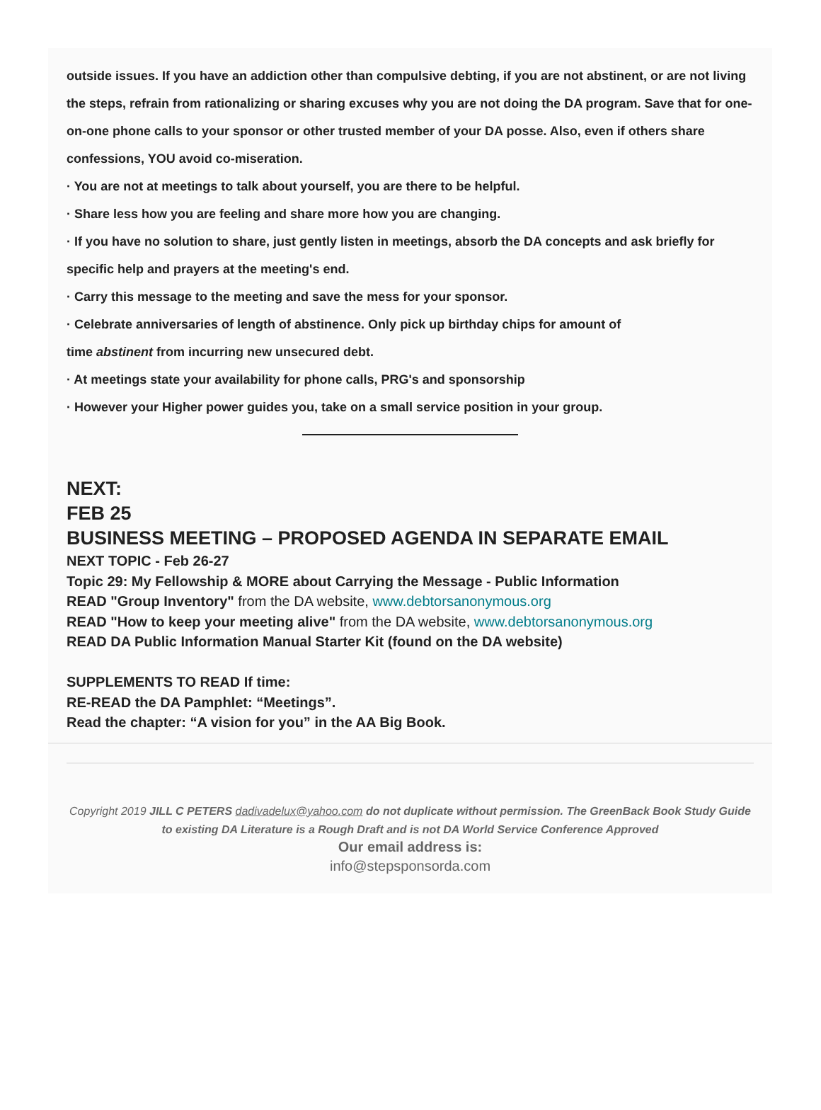outside issues. If you have an addiction other than compulsive debting, if you are not abstinent, or are not living the steps, refrain from rationalizing or sharing excuses why you are not doing the DA program. Save that for one-on-one phone calls to your sponsor or other trusted member of your DA posse. Also, even if others share confessions, YOU avoid co-miseration.
· You are not at meetings to talk about yourself, you are there to be helpful.
· Share less how you are feeling and share more how you are changing.
· If you have no solution to share, just gently listen in meetings, absorb the DA concepts and ask briefly for specific help and prayers at the meeting's end.
· Carry this message to the meeting and save the mess for your sponsor.
· Celebrate anniversaries of length of abstinence. Only pick up birthday chips for amount of
time abstinent from incurring new unsecured debt.
· At meetings state your availability for phone calls, PRG's and sponsorship
· However your Higher power guides you, take on a small service position in your group.
NEXT:
FEB 25
BUSINESS MEETING – PROPOSED AGENDA IN SEPARATE EMAIL
NEXT TOPIC - Feb 26-27
Topic 29: My Fellowship & MORE about Carrying the Message - Public Information
READ "Group Inventory" from the DA website, www.debtorsanonymous.org
READ "How to keep your meeting alive" from the DA website, www.debtorsanonymous.org
READ DA Public Information Manual Starter Kit (found on the DA website)
SUPPLEMENTS TO READ If time:
RE-READ the DA Pamphlet: “Meetings”.
Read the chapter: “A vision for you” in the AA Big Book.
Copyright 2019 JILL C PETERS dadivadelux@yahoo.com do not duplicate without permission. The GreenBack Book Study Guide to existing DA Literature is a Rough Draft and is not DA World Service Conference Approved
Our email address is:
info@stepsponsorda.com